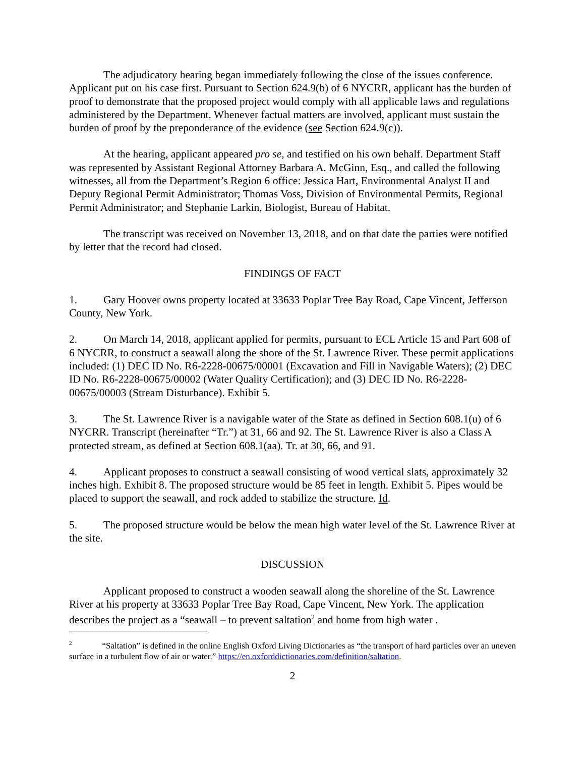The adjudicatory hearing began immediately following the close of the issues conference. Applicant put on his case first. Pursuant to Section 624.9(b) of 6 NYCRR, applicant has the burden of proof to demonstrate that the proposed project would comply with all applicable laws and regulations administered by the Department. Whenever factual matters are involved, applicant must sustain the burden of proof by the preponderance of the evidence (see Section 624.9(c)).
At the hearing, applicant appeared pro se, and testified on his own behalf. Department Staff was represented by Assistant Regional Attorney Barbara A. McGinn, Esq., and called the following witnesses, all from the Department’s Region 6 office: Jessica Hart, Environmental Analyst II and Deputy Regional Permit Administrator; Thomas Voss, Division of Environmental Permits, Regional Permit Administrator; and Stephanie Larkin, Biologist, Bureau of Habitat.
The transcript was received on November 13, 2018, and on that date the parties were notified by letter that the record had closed.
FINDINGS OF FACT
1. Gary Hoover owns property located at 33633 Poplar Tree Bay Road, Cape Vincent, Jefferson County, New York.
2. On March 14, 2018, applicant applied for permits, pursuant to ECL Article 15 and Part 608 of 6 NYCRR, to construct a seawall along the shore of the St. Lawrence River. These permit applications included: (1) DEC ID No. R6-2228-00675/00001 (Excavation and Fill in Navigable Waters); (2) DEC ID No. R6-2228-00675/00002 (Water Quality Certification); and (3) DEC ID No. R6-2228-00675/00003 (Stream Disturbance). Exhibit 5.
3. The St. Lawrence River is a navigable water of the State as defined in Section 608.1(u) of 6 NYCRR. Transcript (hereinafter “Tr.”) at 31, 66 and 92. The St. Lawrence River is also a Class A protected stream, as defined at Section 608.1(aa). Tr. at 30, 66, and 91.
4. Applicant proposes to construct a seawall consisting of wood vertical slats, approximately 32 inches high. Exhibit 8. The proposed structure would be 85 feet in length. Exhibit 5. Pipes would be placed to support the seawall, and rock added to stabilize the structure. Id.
5. The proposed structure would be below the mean high water level of the St. Lawrence River at the site.
DISCUSSION
Applicant proposed to construct a wooden seawall along the shoreline of the St. Lawrence River at his property at 33633 Poplar Tree Bay Road, Cape Vincent, New York. The application describes the project as a “seawall – to prevent saltation<sup>2</sup> and home from high water .
<sup>2</sup> “Saltation” is defined in the online English Oxford Living Dictionaries as “the transport of hard particles over an uneven surface in a turbulent flow of air or water.” https://en.oxforddictionaries.com/definition/saltation.
2